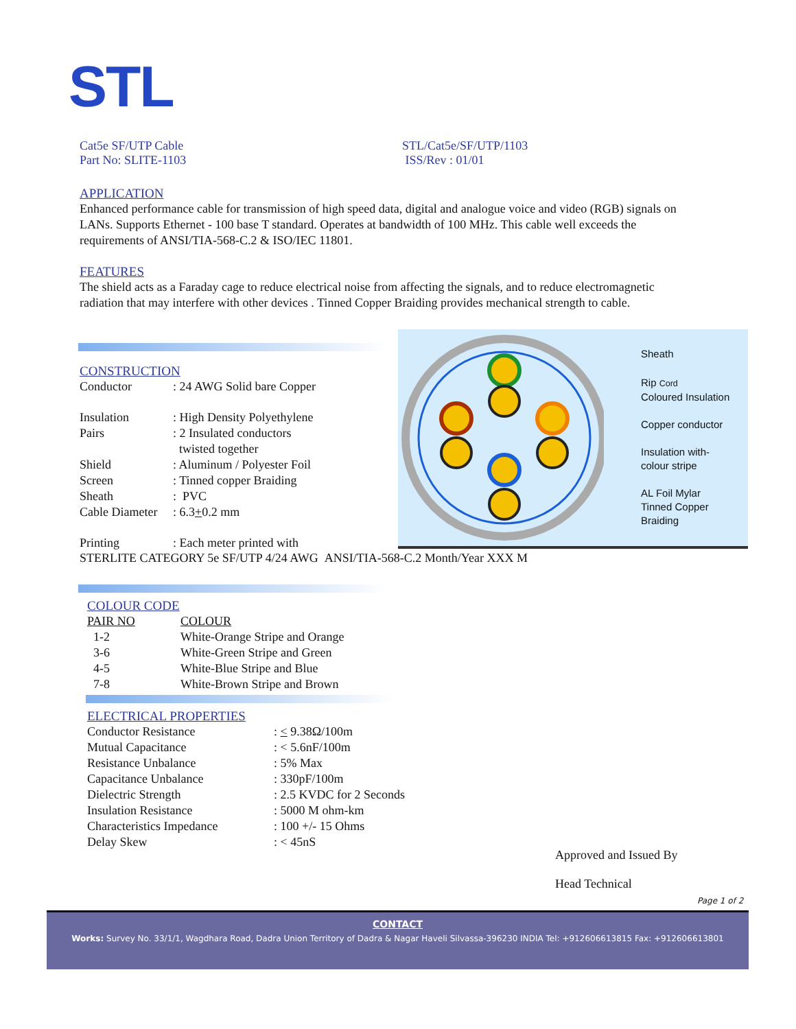STL
Cat5e SF/UTP Cable
Part No: SLITE-1103
STL/Cat5e/SF/UTP/1103
ISS/Rev : 01/01
APPLICATION
Enhanced performance cable for transmission of high speed data, digital and analogue voice and video (RGB) signals on LANs. Supports Ethernet - 100 base T standard. Operates at bandwidth of 100 MHz. This cable well exceeds the requirements of ANSI/TIA-568-C.2 & ISO/IEC 11801.
FEATURES
The shield acts as a Faraday cage to reduce electrical noise from affecting the signals, and to reduce electromagnetic radiation that may interfere with other devices . Tinned Copper Braiding provides mechanical strength to cable.
Sheath
Rip Cord
Coloured Insulation
Copper conductor
Insulation with-
colour stripe
AL Foil Mylar
Tinned Copper
Braiding
CONSTRUCTION
| Conductor | : 24 AWG Solid bare Copper |
| Insulation | : High Density Polyethylene |
| Pairs | : 2 Insulated conductors twisted together |
| Shield | : Aluminum / Polyester Foil |
| Screen | : Tinned copper Braiding |
| Sheath | : PVC |
| Cable Diameter | : 6.3 + 0.2 mm |
| Printing | : Each meter printed with |
STERLITE CATEGORY 5e SF/UTP 4/24 AWG ANSI/TIA-568-C.2 Month/Year XXX M
COLOUR CODE
| PAIR NO | COLOUR |
| 1-2 | White-Orange Stripe and Orange |
| 3-6 | White-Green Stripe and Green |
| 4-5 | White-Blue Stripe and Blue |
| 7-8 | White-Brown Stripe and Brown |
ELECTRICAL PROPERTIES
| Conductor Resistance | : < 9.38Ω/100m |
| Mutual Capacitance | : < 5.6nF/100m |
| Resistance Unbalance | : 5% Max |
| Capacitance Unbalance | : 330pF/100m |
| Dielectric Strength | : 2.5 KVDC for 2 Seconds |
| Insulation Resistance | : 5000 M ohm-km |
| Characteristics Impedance | : 100 +/- 15 Ohms |
| Delay Skew | : < 45nS |
Approved and Issued By
Head Technical
Page 1 of 2
CONTACT
Works: Survey No. 33/1/1, Wagdhara Road, Dadra Union Territory of Dadra & Nagar Haveli Silvassa-396230 INDIA Tel: +912606613815 Fax: +912606613801